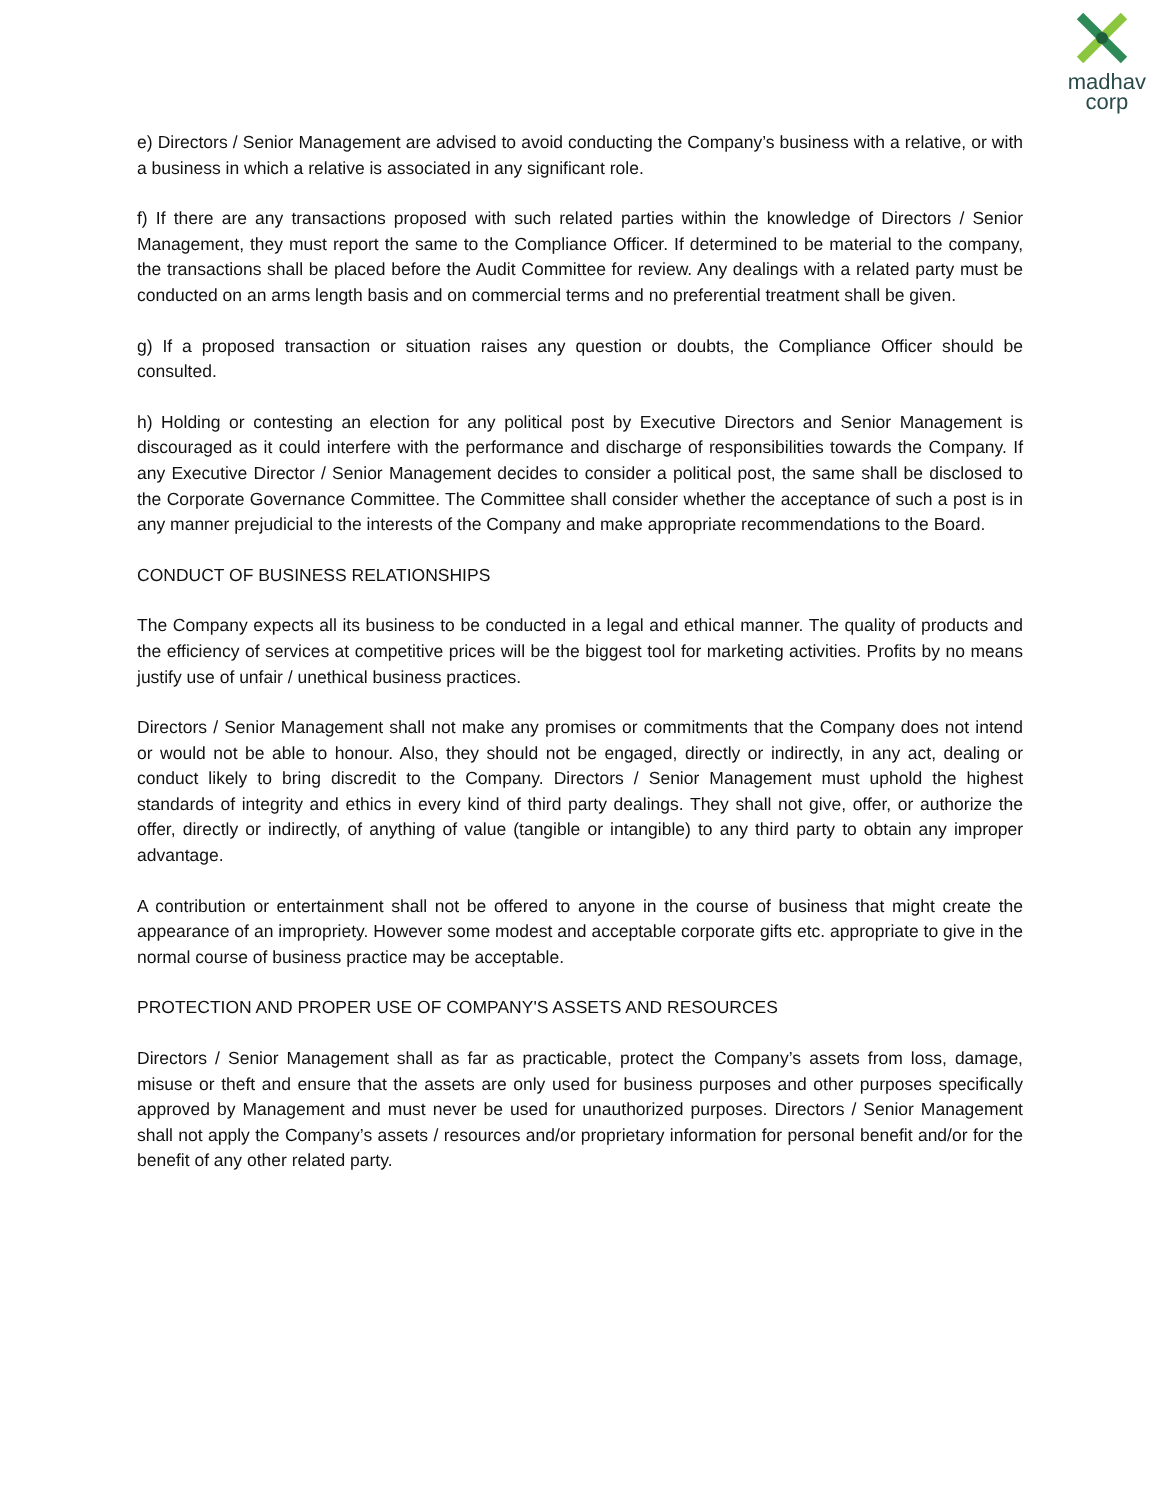madhav
corp
e) Directors / Senior Management are advised to avoid conducting the Company’s business with a relative, or with a business in which a relative is associated in any significant role.
f) If there are any transactions proposed with such related parties within the knowledge of Directors / Senior Management, they must report the same to the Compliance Officer. If determined to be material to the company, the transactions shall be placed before the Audit Committee for review. Any dealings with a related party must be conducted on an arms length basis and on commercial terms and no preferential treatment shall be given.
g) If a proposed transaction or situation raises any question or doubts, the Compliance Officer should be consulted.
h) Holding or contesting an election for any political post by Executive Directors and Senior Management is discouraged as it could interfere with the performance and discharge of responsibilities towards the Company. If any Executive Director / Senior Management decides to consider a political post, the same shall be disclosed to the Corporate Governance Committee. The Committee shall consider whether the acceptance of such a post is in any manner prejudicial to the interests of the Company and make appropriate recommendations to the Board.
CONDUCT OF BUSINESS RELATIONSHIPS
The Company expects all its business to be conducted in a legal and ethical manner. The quality of products and the efficiency of services at competitive prices will be the biggest tool for marketing activities. Profits by no means justify use of unfair / unethical business practices.
Directors / Senior Management shall not make any promises or commitments that the Company does not intend or would not be able to honour. Also, they should not be engaged, directly or indirectly, in any act, dealing or conduct likely to bring discredit to the Company. Directors / Senior Management must uphold the highest standards of integrity and ethics in every kind of third party dealings. They shall not give, offer, or authorize the offer, directly or indirectly, of anything of value (tangible or intangible) to any third party to obtain any improper advantage.
A contribution or entertainment shall not be offered to anyone in the course of business that might create the appearance of an impropriety. However some modest and acceptable corporate gifts etc. appropriate to give in the normal course of business practice may be acceptable.
PROTECTION AND PROPER USE OF COMPANY'S ASSETS AND RESOURCES
Directors / Senior Management shall as far as practicable, protect the Company’s assets from loss, damage, misuse or theft and ensure that the assets are only used for business purposes and other purposes specifically approved by Management and must never be used for unauthorized purposes. Directors / Senior Management shall not apply the Company’s assets / resources and/or proprietary information for personal benefit and/or for the benefit of any other related party.